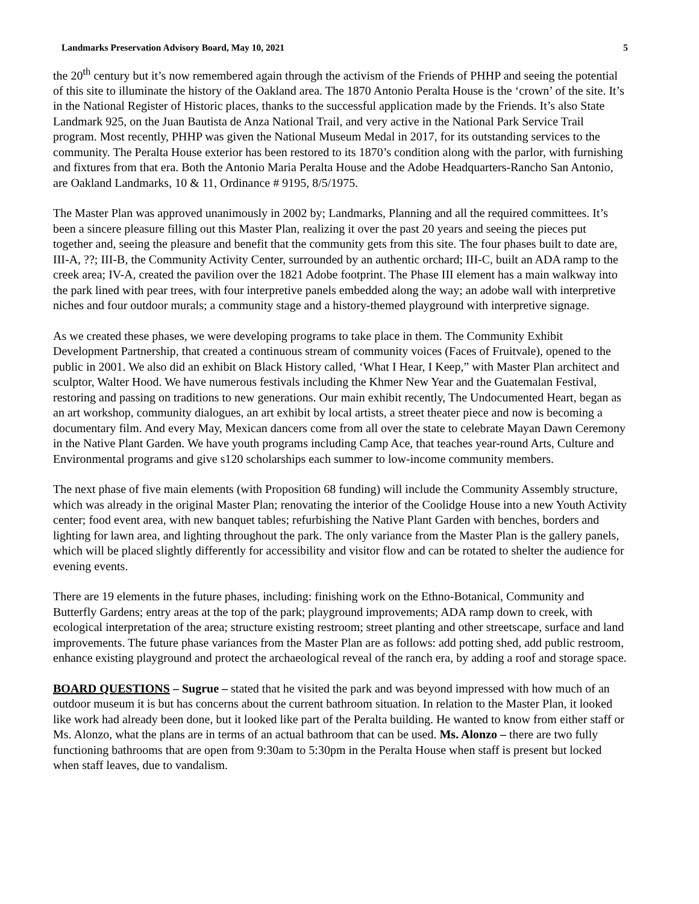Landmarks Preservation Advisory Board, May 10, 2021 5
the 20<sup>th</sup> century but it’s now remembered again through the activism of the Friends of PHHP and seeing the potential of this site to illuminate the history of the Oakland area. The 1870 Antonio Peralta House is the ‘crown’ of the site. It’s in the National Register of Historic places, thanks to the successful application made by the Friends. It’s also State Landmark 925, on the Juan Bautista de Anza National Trail, and very active in the National Park Service Trail program. Most recently, PHHP was given the National Museum Medal in 2017, for its outstanding services to the community. The Peralta House exterior has been restored to its 1870’s condition along with the parlor, with furnishing and fixtures from that era. Both the Antonio Maria Peralta House and the Adobe Headquarters-Rancho San Antonio, are Oakland Landmarks, 10 & 11, Ordinance # 9195, 8/5/1975.
The Master Plan was approved unanimously in 2002 by; Landmarks, Planning and all the required committees. It’s been a sincere pleasure filling out this Master Plan, realizing it over the past 20 years and seeing the pieces put together and, seeing the pleasure and benefit that the community gets from this site. The four phases built to date are, III-A, ??; III-B, the Community Activity Center, surrounded by an authentic orchard; III-C, built an ADA ramp to the creek area; IV-A, created the pavilion over the 1821 Adobe footprint. The Phase III element has a main walkway into the park lined with pear trees, with four interpretive panels embedded along the way; an adobe wall with interpretive niches and four outdoor murals; a community stage and a history-themed playground with interpretive signage.
As we created these phases, we were developing programs to take place in them. The Community Exhibit Development Partnership, that created a continuous stream of community voices (Faces of Fruitvale), opened to the public in 2001. We also did an exhibit on Black History called, ‘What I Hear, I Keep,” with Master Plan architect and sculptor, Walter Hood. We have numerous festivals including the Khmer New Year and the Guatemalan Festival, restoring and passing on traditions to new generations. Our main exhibit recently, The Undocumented Heart, began as an art workshop, community dialogues, an art exhibit by local artists, a street theater piece and now is becoming a documentary film. And every May, Mexican dancers come from all over the state to celebrate Mayan Dawn Ceremony in the Native Plant Garden. We have youth programs including Camp Ace, that teaches year-round Arts, Culture and Environmental programs and give s120 scholarships each summer to low-income community members.
The next phase of five main elements (with Proposition 68 funding) will include the Community Assembly structure, which was already in the original Master Plan; renovating the interior of the Coolidge House into a new Youth Activity center; food event area, with new banquet tables; refurbishing the Native Plant Garden with benches, borders and lighting for lawn area, and lighting throughout the park. The only variance from the Master Plan is the gallery panels, which will be placed slightly differently for accessibility and visitor flow and can be rotated to shelter the audience for evening events.
There are 19 elements in the future phases, including: finishing work on the Ethno-Botanical, Community and Butterfly Gardens; entry areas at the top of the park; playground improvements; ADA ramp down to creek, with ecological interpretation of the area; structure existing restroom; street planting and other streetscape, surface and land improvements. The future phase variances from the Master Plan are as follows: add potting shed, add public restroom, enhance existing playground and protect the archaeological reveal of the ranch era, by adding a roof and storage space.
BOARD QUESTIONS – Sugrue – stated that he visited the park and was beyond impressed with how much of an outdoor museum it is but has concerns about the current bathroom situation. In relation to the Master Plan, it looked like work had already been done, but it looked like part of the Peralta building. He wanted to know from either staff or Ms. Alonzo, what the plans are in terms of an actual bathroom that can be used. Ms. Alonzo – there are two fully functioning bathrooms that are open from 9:30am to 5:30pm in the Peralta House when staff is present but locked when staff leaves, due to vandalism.